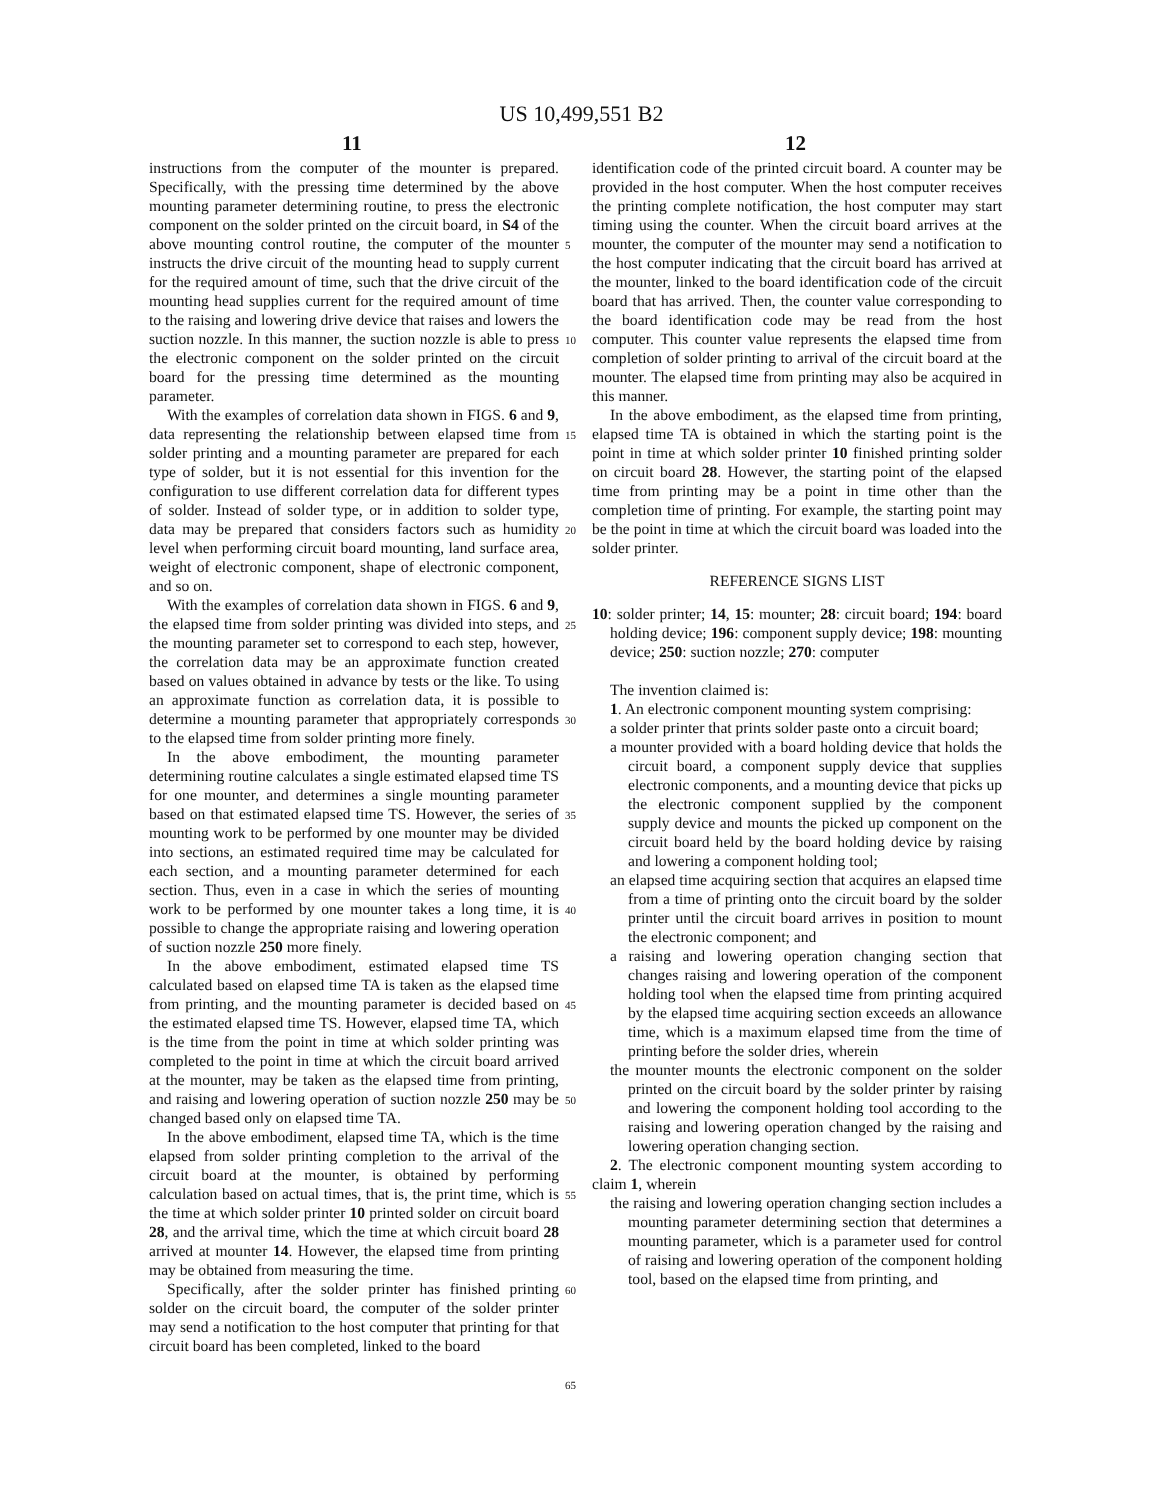US 10,499,551 B2
11 12
instructions from the computer of the mounter is prepared. Specifically, with the pressing time determined by the above mounting parameter determining routine, to press the electronic component on the solder printed on the circuit board, in S4 of the above mounting control routine, the computer of the mounter instructs the drive circuit of the mounting head to supply current for the required amount of time, such that the drive circuit of the mounting head supplies current for the required amount of time to the raising and lowering drive device that raises and lowers the suction nozzle. In this manner, the suction nozzle is able to press the electronic component on the solder printed on the circuit board for the pressing time determined as the mounting parameter.
With the examples of correlation data shown in FIGS. 6 and 9, data representing the relationship between elapsed time from solder printing and a mounting parameter are prepared for each type of solder, but it is not essential for this invention for the configuration to use different correlation data for different types of solder. Instead of solder type, or in addition to solder type, data may be prepared that considers factors such as humidity level when performing circuit board mounting, land surface area, weight of electronic component, shape of electronic component, and so on.
With the examples of correlation data shown in FIGS. 6 and 9, the elapsed time from solder printing was divided into steps, and the mounting parameter set to correspond to each step, however, the correlation data may be an approximate function created based on values obtained in advance by tests or the like. To using an approximate function as correlation data, it is possible to determine a mounting parameter that appropriately corresponds to the elapsed time from solder printing more finely.
In the above embodiment, the mounting parameter determining routine calculates a single estimated elapsed time TS for one mounter, and determines a single mounting parameter based on that estimated elapsed time TS. However, the series of mounting work to be performed by one mounter may be divided into sections, an estimated required time may be calculated for each section, and a mounting parameter determined for each section. Thus, even in a case in which the series of mounting work to be performed by one mounter takes a long time, it is possible to change the appropriate raising and lowering operation of suction nozzle 250 more finely.
In the above embodiment, estimated elapsed time TS calculated based on elapsed time TA is taken as the elapsed time from printing, and the mounting parameter is decided based on the estimated elapsed time TS. However, elapsed time TA, which is the time from the point in time at which solder printing was completed to the point in time at which the circuit board arrived at the mounter, may be taken as the elapsed time from printing, and raising and lowering operation of suction nozzle 250 may be changed based only on elapsed time TA.
In the above embodiment, elapsed time TA, which is the time elapsed from solder printing completion to the arrival of the circuit board at the mounter, is obtained by performing calculation based on actual times, that is, the print time, which is the time at which solder printer 10 printed solder on circuit board 28, and the arrival time, which the time at which circuit board 28 arrived at mounter 14. However, the elapsed time from printing may be obtained from measuring the time.
Specifically, after the solder printer has finished printing solder on the circuit board, the computer of the solder printer may send a notification to the host computer that printing for that circuit board has been completed, linked to the board
5
10
15
20
25
30
35
40
45
50
55
60
65
identification code of the printed circuit board. A counter may be provided in the host computer. When the host computer receives the printing complete notification, the host computer may start timing using the counter. When the circuit board arrives at the mounter, the computer of the mounter may send a notification to the host computer indicating that the circuit board has arrived at the mounter, linked to the board identification code of the circuit board that has arrived. Then, the counter value corresponding to the board identification code may be read from the host computer. This counter value represents the elapsed time from completion of solder printing to arrival of the circuit board at the mounter. The elapsed time from printing may also be acquired in this manner.
In the above embodiment, as the elapsed time from printing, elapsed time TA is obtained in which the starting point is the point in time at which solder printer 10 finished printing solder on circuit board 28. However, the starting point of the elapsed time from printing may be a point in time other than the completion time of printing. For example, the starting point may be the point in time at which the circuit board was loaded into the solder printer.
REFERENCE SIGNS LIST
10: solder printer; 14, 15: mounter; 28: circuit board; 194: board holding device; 196: component supply device; 198: mounting device; 250: suction nozzle; 270: computer
The invention claimed is:
1. An electronic component mounting system comprising:
a solder printer that prints solder paste onto a circuit board;
a mounter provided with a board holding device that holds the circuit board, a component supply device that supplies electronic components, and a mounting device that picks up the electronic component supplied by the component supply device and mounts the picked up component on the circuit board held by the board holding device by raising and lowering a component holding tool;
an elapsed time acquiring section that acquires an elapsed time from a time of printing onto the circuit board by the solder printer until the circuit board arrives in position to mount the electronic component; and
a raising and lowering operation changing section that changes raising and lowering operation of the component holding tool when the elapsed time from printing acquired by the elapsed time acquiring section exceeds an allowance time, which is a maximum elapsed time from the time of printing before the solder dries, wherein
the mounter mounts the electronic component on the solder printed on the circuit board by the solder printer by raising and lowering the component holding tool according to the raising and lowering operation changed by the raising and lowering operation changing section.
2. The electronic component mounting system according to claim 1, wherein
the raising and lowering operation changing section includes a mounting parameter determining section that determines a mounting parameter, which is a parameter used for control of raising and lowering operation of the component holding tool, based on the elapsed time from printing, and